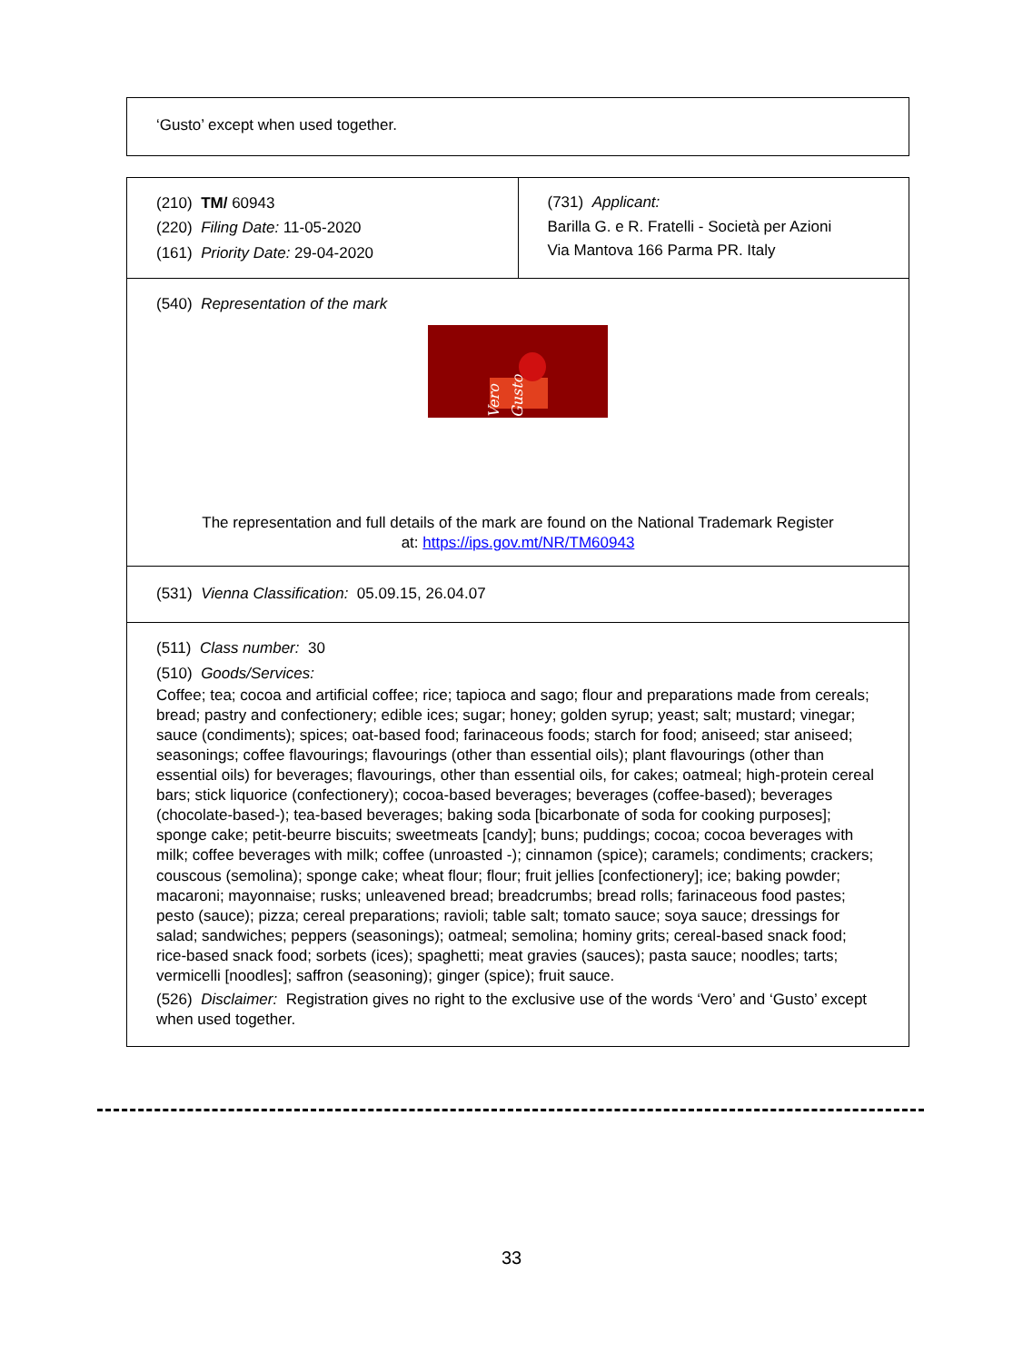| ‘Gusto’ except when used together. |
| (210) TM/ 60943 (220) Filing Date: 11-05-2020 (161) Priority Date: 29-04-2020 | (731) Applicant: Barilla G. e R. Fratelli - Società per Azioni Via Mantova 166 Parma PR. Italy |
| (540) Representation of the mark Vero Gusto The representation and full details of the mark are found on the National Trademark Register at: https://ips.gov.mt/NR/TM60943 | |
| (531) Vienna Classification: 05.09.15, 26.04.07 | |
| (511) Class number: 30 (510) Goods/Services: Coffee; tea; cocoa and artificial coffee; rice; tapioca and sago; flour and preparations made from cereals; bread; pastry and confectionery; edible ices; sugar; honey; golden syrup; yeast; salt; mustard; vinegar; sauce (condiments); spices; oat-based food; farinaceous foods; starch for food; aniseed; star aniseed; seasonings; coffee flavourings; flavourings (other than essential oils); plant flavourings (other than essential oils) for beverages; flavourings, other than essential oils, for cakes; oatmeal; high-protein cereal bars; stick liquorice (confectionery); cocoa-based beverages; beverages (coffee-based); beverages (chocolate-based-); tea-based beverages; baking soda [bicarbonate of soda for cooking purposes]; sponge cake; petit-beurre biscuits; sweetmeats [candy]; buns; puddings; cocoa; cocoa beverages with milk; coffee beverages with milk; coffee (unroasted -); cinnamon (spice); caramels; condiments; crackers; couscous (semolina); sponge cake; wheat flour; flour; fruit jellies [confectionery]; ice; baking powder; macaroni; mayonnaise; rusks; unleavened bread; breadcrumbs; bread rolls; farinaceous food pastes; pesto (sauce); pizza; cereal preparations; ravioli; table salt; tomato sauce; soya sauce; dressings for salad; sandwiches; peppers (seasonings); oatmeal; semolina; hominy grits; cereal-based snack food; rice-based snack food; sorbets (ices); spaghetti; meat gravies (sauces); pasta sauce; noodles; tarts; vermicelli [noodles]; saffron (seasoning); ginger (spice); fruit sauce. (526) Disclaimer: Registration gives no right to the exclusive use of the words ‘Vero’ and ‘Gusto’ except when used together. | |
33